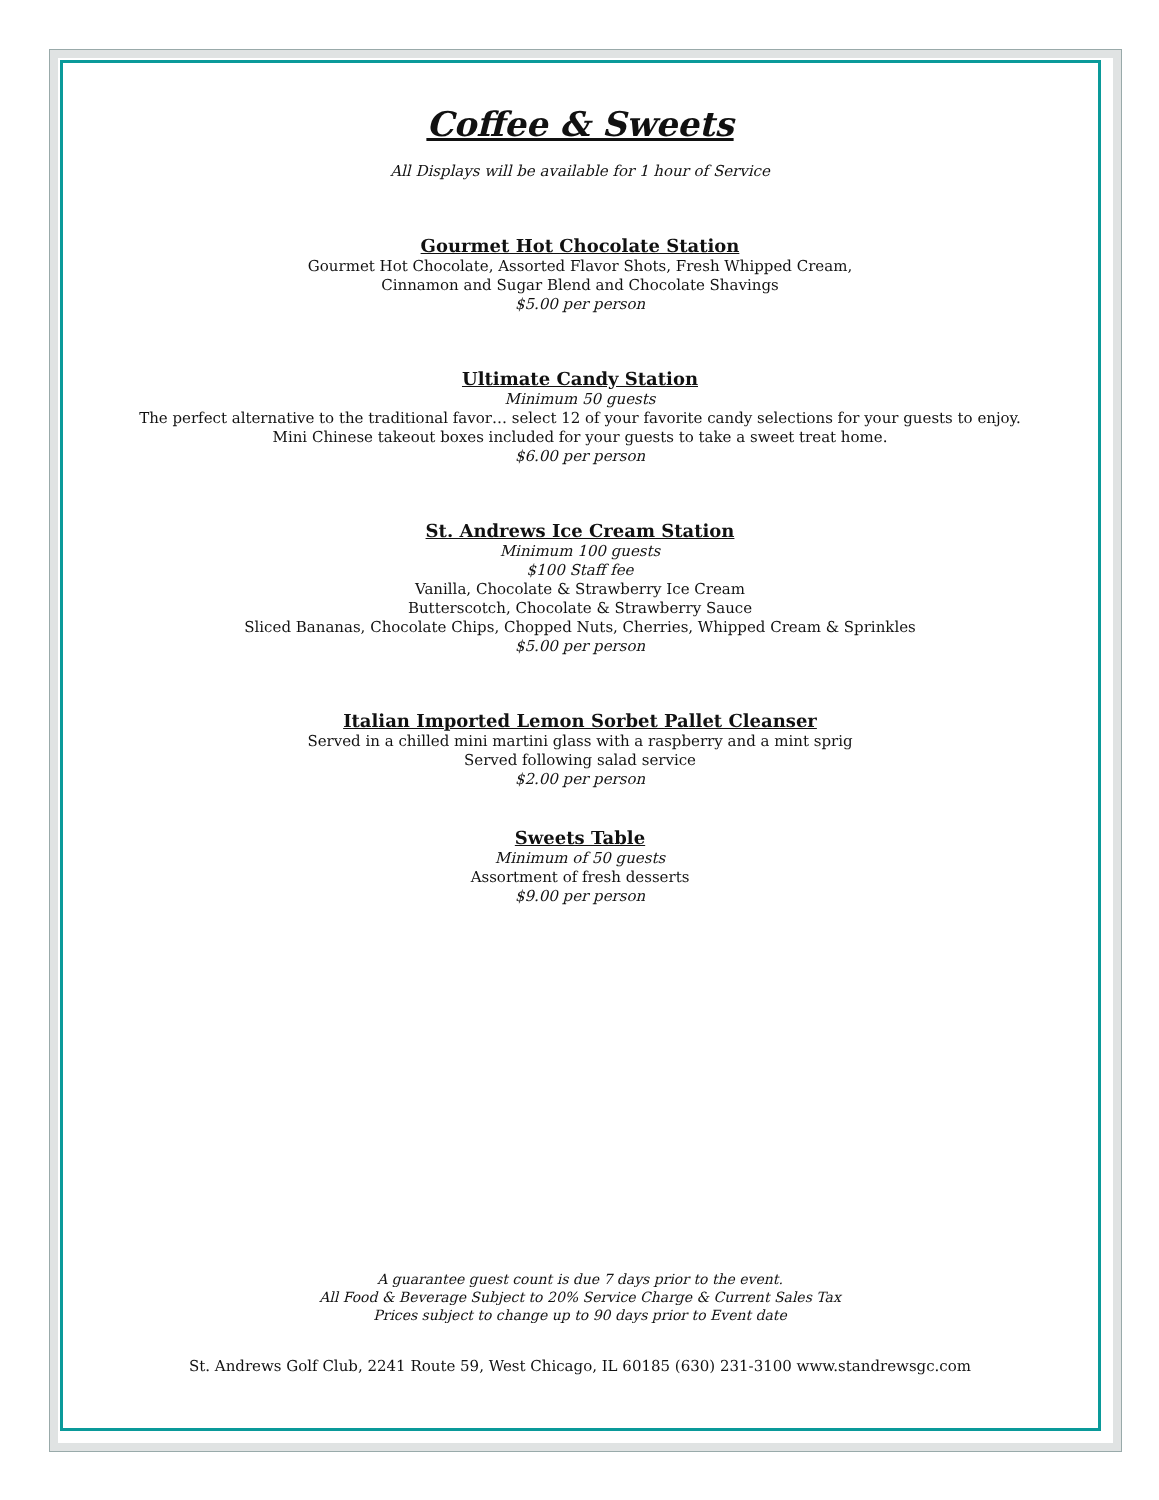Coffee & Sweets
All Displays will be available for 1 hour of Service
Gourmet Hot Chocolate Station
Gourmet Hot Chocolate, Assorted Flavor Shots, Fresh Whipped Cream,
Cinnamon and Sugar Blend and Chocolate Shavings
$5.00 per person
Ultimate Candy Station
Minimum 50 guests
The perfect alternative to the traditional favor… select 12 of your favorite candy selections for your guests to enjoy.
Mini Chinese takeout boxes included for your guests to take a sweet treat home.
$6.00 per person
St. Andrews Ice Cream Station
Minimum 100 guests
$100 Staff fee
Vanilla, Chocolate & Strawberry Ice Cream
Butterscotch, Chocolate & Strawberry Sauce
Sliced Bananas, Chocolate Chips, Chopped Nuts, Cherries, Whipped Cream & Sprinkles
$5.00 per person
Italian Imported Lemon Sorbet Pallet Cleanser
Served in a chilled mini martini glass with a raspberry and a mint sprig
Served following salad service
$2.00 per person
Sweets Table
Minimum of 50 guests
Assortment of fresh desserts
$9.00 per person
A guarantee guest count is due 7 days prior to the event.
All Food & Beverage Subject to 20% Service Charge & Current Sales Tax
Prices subject to change up to 90 days prior to Event date
St. Andrews Golf Club, 2241 Route 59, West Chicago, IL 60185 (630) 231-3100 www.standrewsgc.com